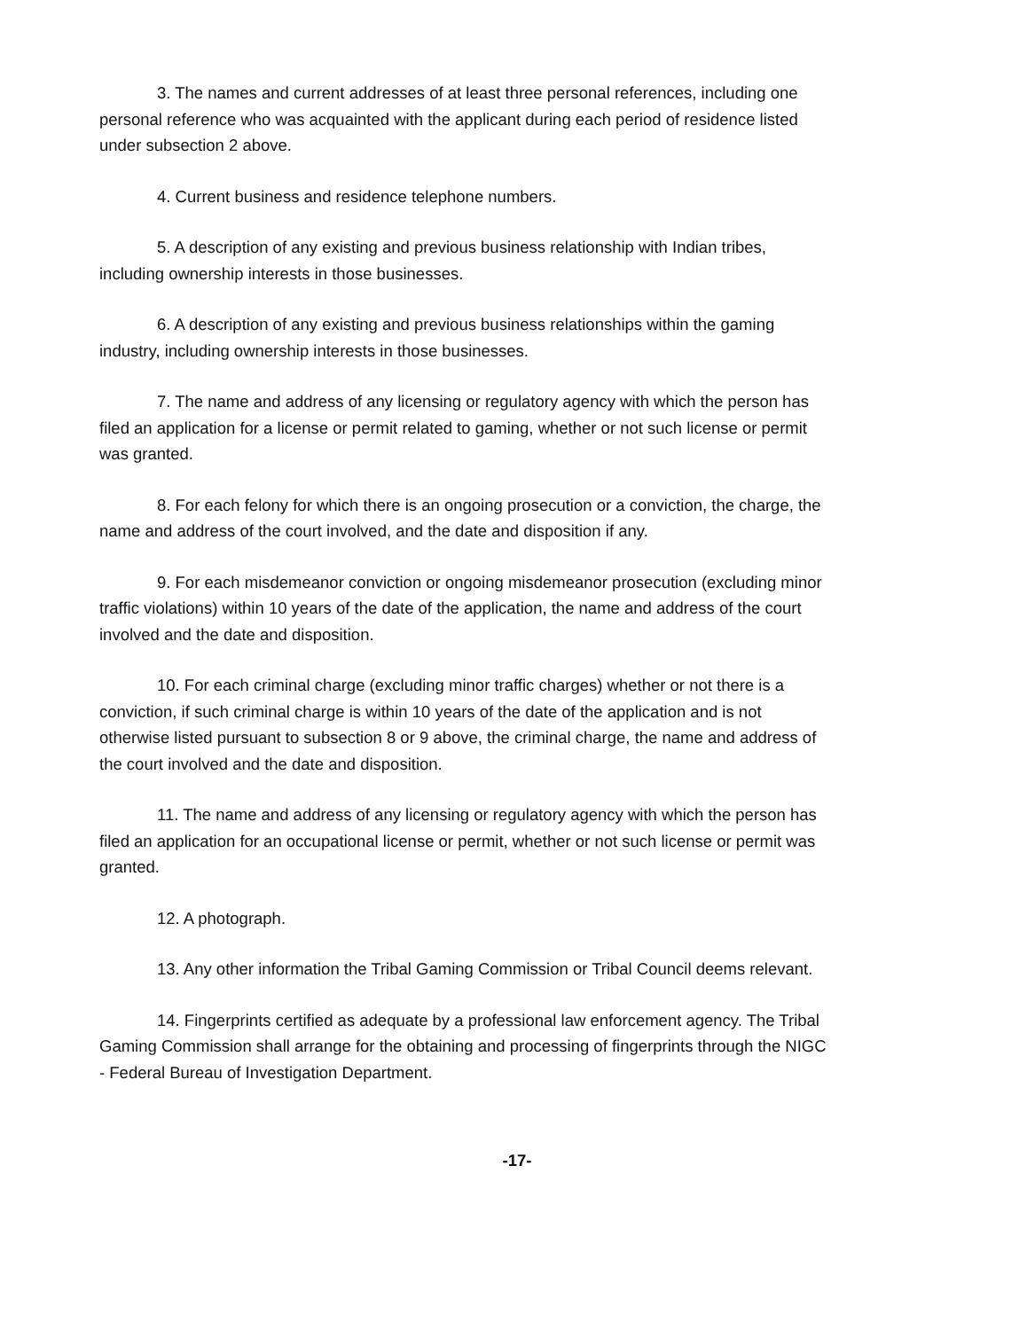3. The names and current addresses of at least three personal references, including one personal reference who was acquainted with the applicant during each period of residence listed under subsection 2 above.
4. Current business and residence telephone numbers.
5. A description of any existing and previous business relationship with Indian tribes, including ownership interests in those businesses.
6. A description of any existing and previous business relationships within the gaming industry, including ownership interests in those businesses.
7. The name and address of any licensing or regulatory agency with which the person has filed an application for a license or permit related to gaming, whether or not such license or permit was granted.
8. For each felony for which there is an ongoing prosecution or a conviction, the charge, the name and address of the court involved, and the date and disposition if any.
9. For each misdemeanor conviction or ongoing misdemeanor prosecution (excluding minor traffic violations) within 10 years of the date of the application, the name and address of the court involved and the date and disposition.
10. For each criminal charge (excluding minor traffic charges) whether or not there is a conviction, if such criminal charge is within 10 years of the date of the application and is not otherwise listed pursuant to subsection 8 or 9 above, the criminal charge, the name and address of the court involved and the date and disposition.
11. The name and address of any licensing or regulatory agency with which the person has filed an application for an occupational license or permit, whether or not such license or permit was granted.
12. A photograph.
13. Any other information the Tribal Gaming Commission or Tribal Council deems relevant.
14. Fingerprints certified as adequate by a professional law enforcement agency. The Tribal Gaming Commission shall arrange for the obtaining and processing of fingerprints through the NIGC - Federal Bureau of Investigation Department.
-17-